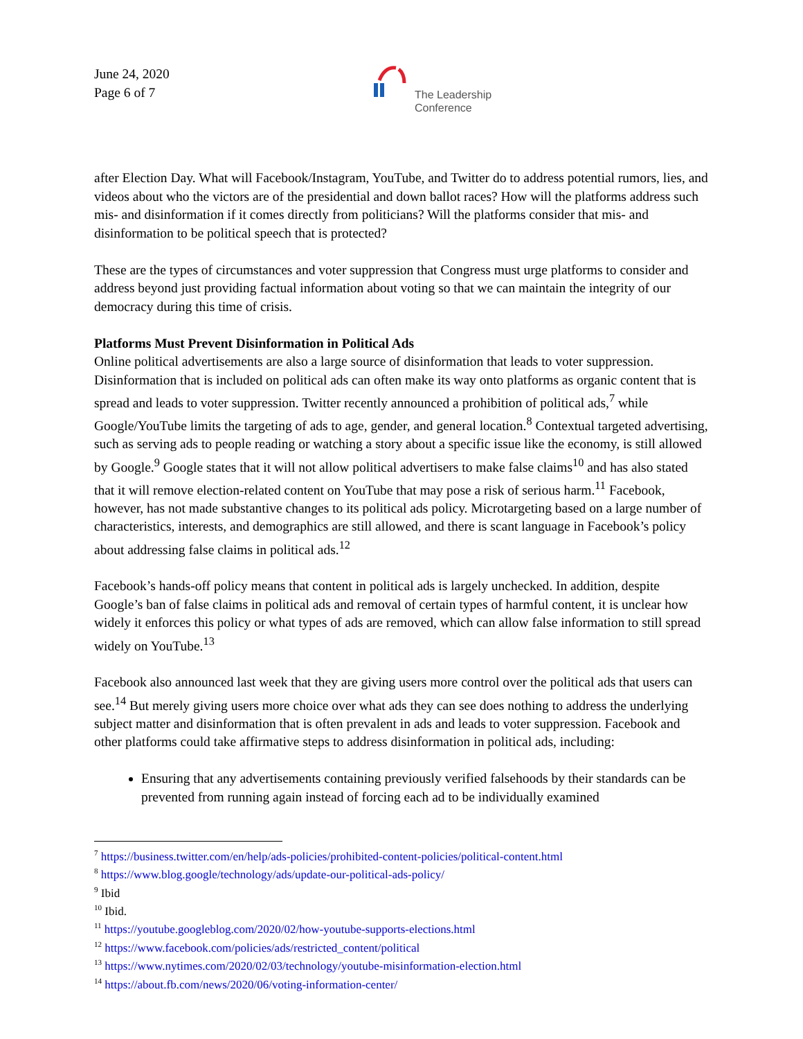June 24, 2020
Page 6 of 7
The Leadership
Conference
after Election Day. What will Facebook/Instagram, YouTube, and Twitter do to address potential rumors, lies, and videos about who the victors are of the presidential and down ballot races? How will the platforms address such mis- and disinformation if it comes directly from politicians? Will the platforms consider that mis- and disinformation to be political speech that is protected?
These are the types of circumstances and voter suppression that Congress must urge platforms to consider and address beyond just providing factual information about voting so that we can maintain the integrity of our democracy during this time of crisis.
Platforms Must Prevent Disinformation in Political Ads
Online political advertisements are also a large source of disinformation that leads to voter suppression. Disinformation that is included on political ads can often make its way onto platforms as organic content that is spread and leads to voter suppression. Twitter recently announced a prohibition of political ads,<sup>7</sup> while Google/YouTube limits the targeting of ads to age, gender, and general location.<sup>8</sup> Contextual targeted advertising, such as serving ads to people reading or watching a story about a specific issue like the economy, is still allowed by Google.<sup>9</sup> Google states that it will not allow political advertisers to make false claims<sup>10</sup> and has also stated that it will remove election-related content on YouTube that may pose a risk of serious harm.<sup>11</sup> Facebook, however, has not made substantive changes to its political ads policy. Microtargeting based on a large number of characteristics, interests, and demographics are still allowed, and there is scant language in Facebook’s policy about addressing false claims in political ads.<sup>12</sup>
Facebook’s hands-off policy means that content in political ads is largely unchecked. In addition, despite Google’s ban of false claims in political ads and removal of certain types of harmful content, it is unclear how widely it enforces this policy or what types of ads are removed, which can allow false information to still spread widely on YouTube.<sup>13</sup>
Facebook also announced last week that they are giving users more control over the political ads that users can see.<sup>14</sup> But merely giving users more choice over what ads they can see does nothing to address the underlying subject matter and disinformation that is often prevalent in ads and leads to voter suppression. Facebook and other platforms could take affirmative steps to address disinformation in political ads, including:
Ensuring that any advertisements containing previously verified falsehoods by their standards can be prevented from running again instead of forcing each ad to be individually examined
<sup>7</sup> https://business.twitter.com/en/help/ads-policies/prohibited-content-policies/political-content.html
<sup>8</sup> https://www.blog.google/technology/ads/update-our-political-ads-policy/
<sup>9</sup> Ibid
<sup>10</sup> Ibid.
<sup>11</sup> https://youtube.googleblog.com/2020/02/how-youtube-supports-elections.html
<sup>12</sup> https://www.facebook.com/policies/ads/restricted_content/political
<sup>13</sup> https://www.nytimes.com/2020/02/03/technology/youtube-misinformation-election.html
<sup>14</sup> https://about.fb.com/news/2020/06/voting-information-center/